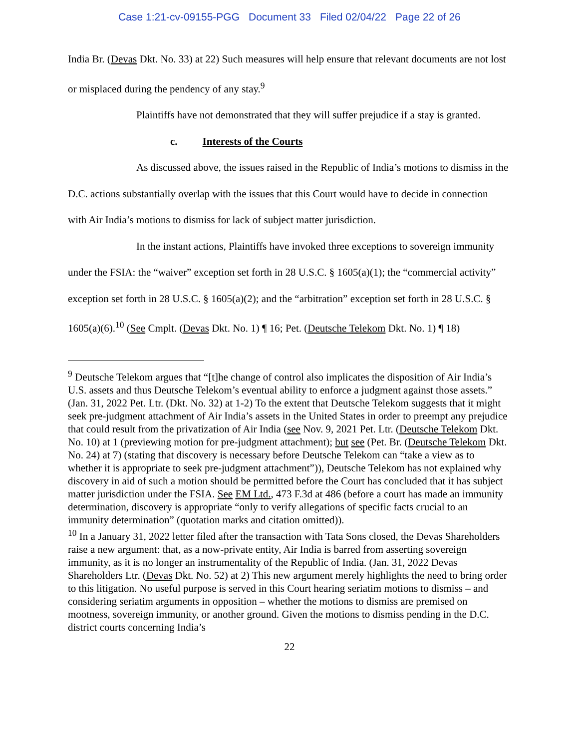Case 1:21-cv-09155-PGG Document 33 Filed 02/04/22 Page 22 of 26
India Br. (Devas Dkt. No. 33) at 22) Such measures will help ensure that relevant documents are not lost or misplaced during the pendency of any stay.<sup>9</sup>
Plaintiffs have not demonstrated that they will suffer prejudice if a stay is granted.
c. Interests of the Courts
As discussed above, the issues raised in the Republic of India’s motions to dismiss in the D.C. actions substantially overlap with the issues that this Court would have to decide in connection with Air India’s motions to dismiss for lack of subject matter jurisdiction.
In the instant actions, Plaintiffs have invoked three exceptions to sovereign immunity under the FSIA: the “waiver” exception set forth in 28 U.S.C. § 1605(a)(1); the “commercial activity” exception set forth in 28 U.S.C. § 1605(a)(2); and the “arbitration” exception set forth in 28 U.S.C. § 1605(a)(6).<sup>10</sup> (See Cmplt. (Devas Dkt. No. 1) ¶ 16; Pet. (Deutsche Telekom Dkt. No. 1) ¶ 18)
<sup>9</sup> Deutsche Telekom argues that “[t]he change of control also implicates the disposition of Air India’s U.S. assets and thus Deutsche Telekom’s eventual ability to enforce a judgment against those assets.” (Jan. 31, 2022 Pet. Ltr. (Dkt. No. 32) at 1-2) To the extent that Deutsche Telekom suggests that it might seek pre-judgment attachment of Air India’s assets in the United States in order to preempt any prejudice that could result from the privatization of Air India (see Nov. 9, 2021 Pet. Ltr. (Deutsche Telekom Dkt. No. 10) at 1 (previewing motion for pre-judgment attachment); but see (Pet. Br. (Deutsche Telekom Dkt. No. 24) at 7) (stating that discovery is necessary before Deutsche Telekom can “take a view as to whether it is appropriate to seek pre-judgment attachment”)), Deutsche Telekom has not explained why discovery in aid of such a motion should be permitted before the Court has concluded that it has subject matter jurisdiction under the FSIA. See EM Ltd., 473 F.3d at 486 (before a court has made an immunity determination, discovery is appropriate “only to verify allegations of specific facts crucial to an immunity determination” (quotation marks and citation omitted)).
<sup>10</sup> In a January 31, 2022 letter filed after the transaction with Tata Sons closed, the Devas Shareholders raise a new argument: that, as a now-private entity, Air India is barred from asserting sovereign immunity, as it is no longer an instrumentality of the Republic of India. (Jan. 31, 2022 Devas Shareholders Ltr. (Devas Dkt. No. 52) at 2) This new argument merely highlights the need to bring order to this litigation. No useful purpose is served in this Court hearing seriatim motions to dismiss – and considering seriatim arguments in opposition – whether the motions to dismiss are premised on mootness, sovereign immunity, or another ground. Given the motions to dismiss pending in the D.C. district courts concerning India’s
22